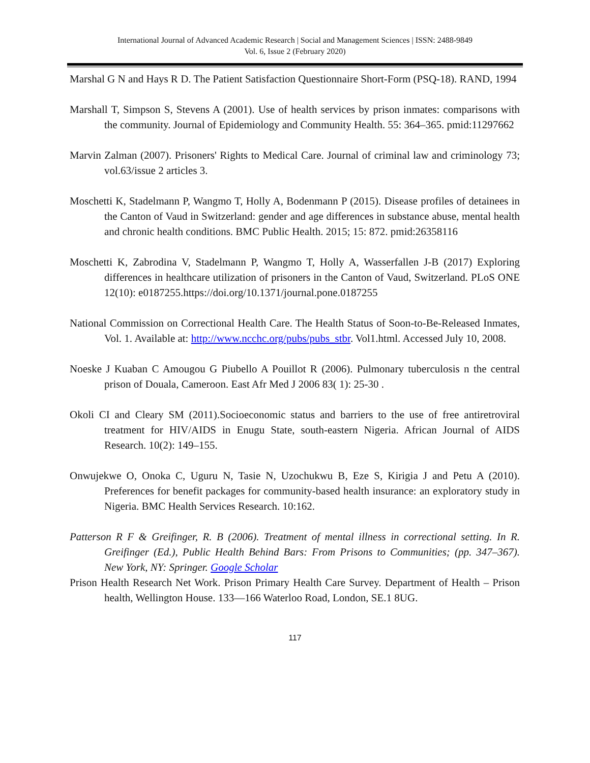International Journal of Advanced Academic Research | Social and Management Sciences | ISSN: 2488-9849
Vol. 6, Issue 2 (February 2020)
Marshal G N and Hays R D. The Patient Satisfaction Questionnaire Short-Form (PSQ-18). RAND, 1994
Marshall T, Simpson S, Stevens A (2001). Use of health services by prison inmates: comparisons with the community. Journal of Epidemiology and Community Health. 55: 364–365. pmid:11297662
Marvin Zalman (2007). Prisoners' Rights to Medical Care. Journal of criminal law and criminology 73; vol.63/issue 2 articles 3.
Moschetti K, Stadelmann P, Wangmo T, Holly A, Bodenmann P (2015). Disease profiles of detainees in the Canton of Vaud in Switzerland: gender and age differences in substance abuse, mental health and chronic health conditions. BMC Public Health. 2015; 15: 872. pmid:26358116
Moschetti K, Zabrodina V, Stadelmann P, Wangmo T, Holly A, Wasserfallen J-B (2017) Exploring differences in healthcare utilization of prisoners in the Canton of Vaud, Switzerland. PLoS ONE 12(10): e0187255.https://doi.org/10.1371/journal.pone.0187255
National Commission on Correctional Health Care. The Health Status of Soon-to-Be-Released Inmates, Vol. 1. Available at: http://www.ncchc.org/pubs/pubs_stbr. Vol1.html. Accessed July 10, 2008.
Noeske J Kuaban C Amougou G Piubello A Pouillot R (2006). Pulmonary tuberculosis n the central prison of Douala, Cameroon. East Afr Med J 2006 83( 1): 25-30 .
Okoli CI and Cleary SM (2011).Socioeconomic status and barriers to the use of free antiretroviral treatment for HIV/AIDS in Enugu State, south-eastern Nigeria. African Journal of AIDS Research. 10(2): 149–155.
Onwujekwe O, Onoka C, Uguru N, Tasie N, Uzochukwu B, Eze S, Kirigia J and Petu A (2010). Preferences for benefit packages for community-based health insurance: an exploratory study in Nigeria. BMC Health Services Research. 10:162.
Patterson R F & Greifinger, R. B (2006). Treatment of mental illness in correctional setting. In R. Greifinger (Ed.), Public Health Behind Bars: From Prisons to Communities; (pp. 347–367). New York, NY: Springer. Google Scholar
Prison Health Research Net Work. Prison Primary Health Care Survey. Department of Health – Prison health, Wellington House. 133—166 Waterloo Road, London, SE.1 8UG.
117